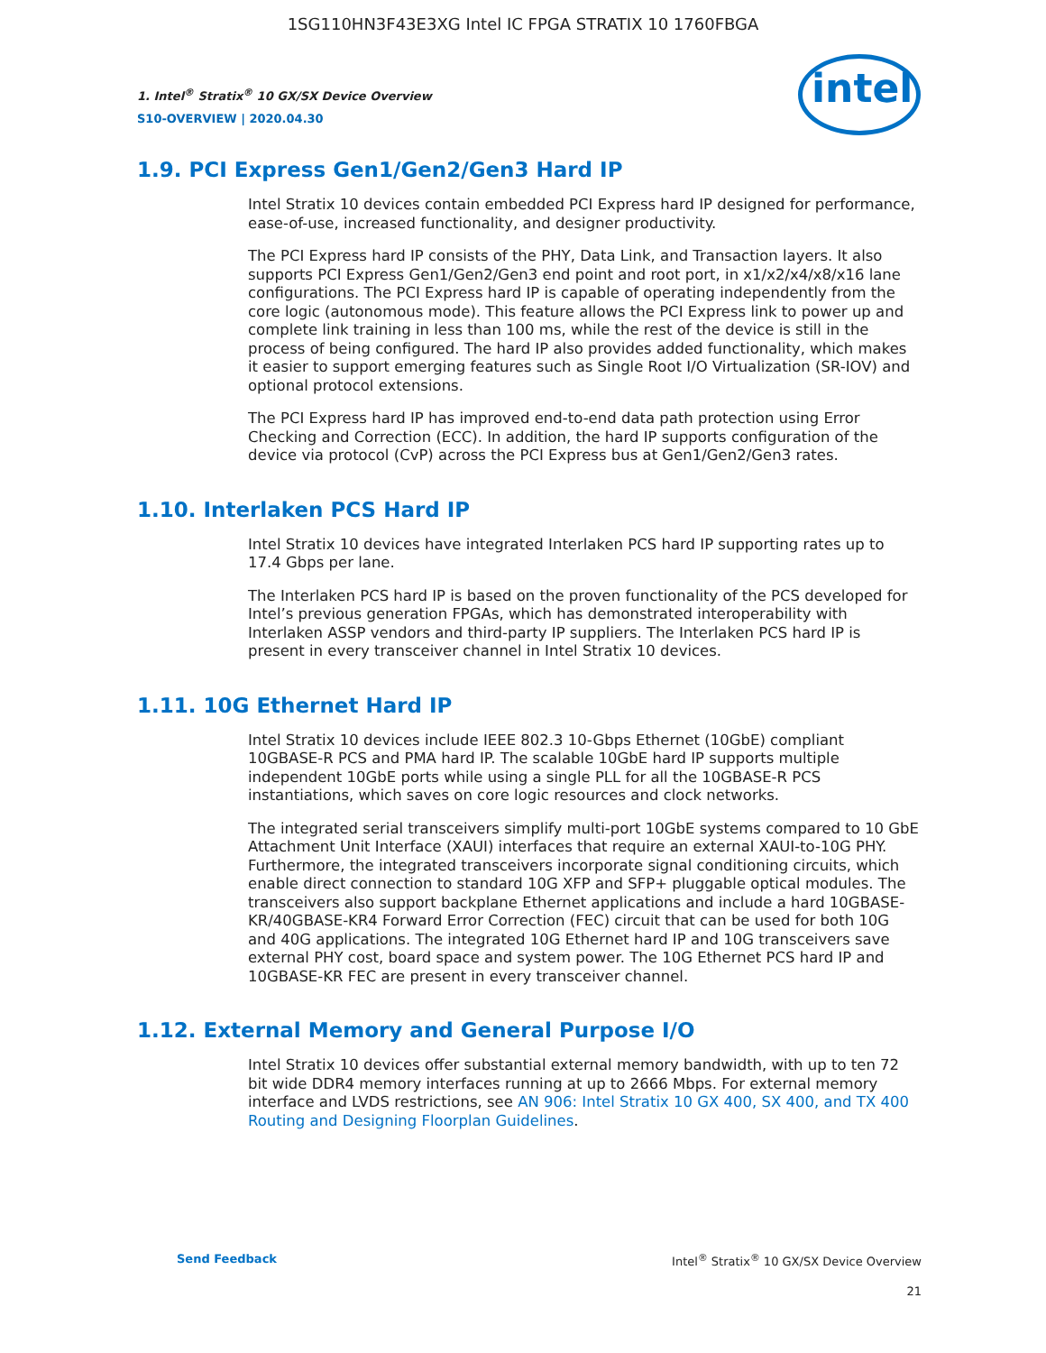1SG110HN3F43E3XG Intel IC FPGA STRATIX 10 1760FBGA
intel
1. Intel<sup>®</sup> Stratix<sup>®</sup> 10 GX/SX Device Overview
S10-OVERVIEW | 2020.04.30
1.9. PCI Express Gen1/Gen2/Gen3 Hard IP
Intel Stratix 10 devices contain embedded PCI Express hard IP designed for performance, ease-of-use, increased functionality, and designer productivity.
The PCI Express hard IP consists of the PHY, Data Link, and Transaction layers. It also supports PCI Express Gen1/Gen2/Gen3 end point and root port, in x1/x2/x4/x8/x16 lane configurations. The PCI Express hard IP is capable of operating independently from the core logic (autonomous mode). This feature allows the PCI Express link to power up and complete link training in less than 100 ms, while the rest of the device is still in the process of being configured. The hard IP also provides added functionality, which makes it easier to support emerging features such as Single Root I/O Virtualization (SR-IOV) and optional protocol extensions.
The PCI Express hard IP has improved end-to-end data path protection using Error Checking and Correction (ECC). In addition, the hard IP supports configuration of the device via protocol (CvP) across the PCI Express bus at Gen1/Gen2/Gen3 rates.
1.10. Interlaken PCS Hard IP
Intel Stratix 10 devices have integrated Interlaken PCS hard IP supporting rates up to 17.4 Gbps per lane.
The Interlaken PCS hard IP is based on the proven functionality of the PCS developed for Intel’s previous generation FPGAs, which has demonstrated interoperability with Interlaken ASSP vendors and third-party IP suppliers. The Interlaken PCS hard IP is present in every transceiver channel in Intel Stratix 10 devices.
1.11. 10G Ethernet Hard IP
Intel Stratix 10 devices include IEEE 802.3 10-Gbps Ethernet (10GbE) compliant 10GBASE-R PCS and PMA hard IP. The scalable 10GbE hard IP supports multiple independent 10GbE ports while using a single PLL for all the 10GBASE-R PCS instantiations, which saves on core logic resources and clock networks.
The integrated serial transceivers simplify multi-port 10GbE systems compared to 10 GbE Attachment Unit Interface (XAUI) interfaces that require an external XAUI-to-10G PHY. Furthermore, the integrated transceivers incorporate signal conditioning circuits, which enable direct connection to standard 10G XFP and SFP+ pluggable optical modules. The transceivers also support backplane Ethernet applications and include a hard 10GBASE-KR/40GBASE-KR4 Forward Error Correction (FEC) circuit that can be used for both 10G and 40G applications. The integrated 10G Ethernet hard IP and 10G transceivers save external PHY cost, board space and system power. The 10G Ethernet PCS hard IP and 10GBASE-KR FEC are present in every transceiver channel.
1.12. External Memory and General Purpose I/O
Intel Stratix 10 devices offer substantial external memory bandwidth, with up to ten 72 bit wide DDR4 memory interfaces running at up to 2666 Mbps. For external memory interface and LVDS restrictions, see AN 906: Intel Stratix 10 GX 400, SX 400, and TX 400 Routing and Designing Floorplan Guidelines.
Send Feedback Intel<sup>®</sup> Stratix<sup>®</sup> 10 GX/SX Device Overview
21